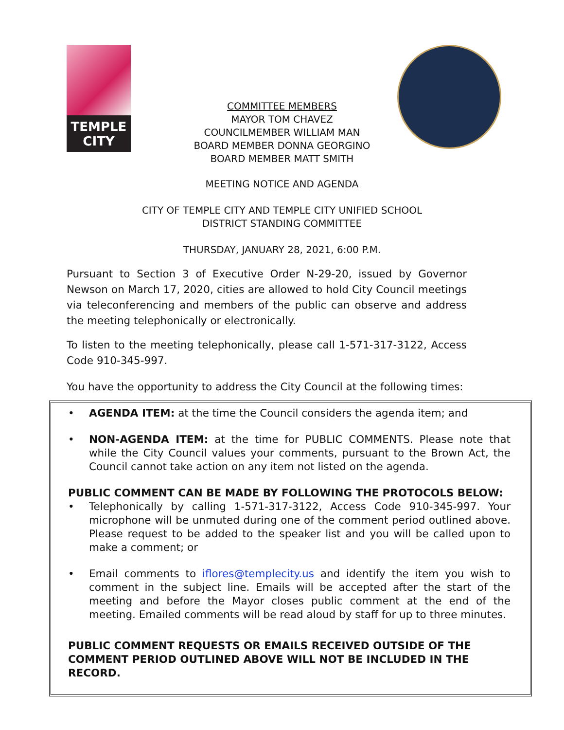TEMPLE
CITY
COMMITTEE MEMBERS
MAYOR TOM CHAVEZ
COUNCILMEMBER WILLIAM MAN
BOARD MEMBER DONNA GEORGINO
BOARD MEMBER MATT SMITH
MEETING NOTICE AND AGENDA
CITY OF TEMPLE CITY AND TEMPLE CITY UNIFIED SCHOOL
DISTRICT STANDING COMMITTEE
THURSDAY, JANUARY 28, 2021, 6:00 P.M.
Pursuant to Section 3 of Executive Order N-29-20, issued by Governor Newson on March 17, 2020, cities are allowed to hold City Council meetings via teleconferencing and members of the public can observe and address the meeting telephonically or electronically.
To listen to the meeting telephonically, please call 1-571-317-3122, Access Code 910-345-997.
You have the opportunity to address the City Council at the following times:
• AGENDA ITEM: at the time the Council considers the agenda item; and
• NON-AGENDA ITEM: at the time for PUBLIC COMMENTS. Please note that while the City Council values your comments, pursuant to the Brown Act, the Council cannot take action on any item not listed on the agenda.
PUBLIC COMMENT CAN BE MADE BY FOLLOWING THE PROTOCOLS BELOW:
• Telephonically by calling 1-571-317-3122, Access Code 910-345-997. Your microphone will be unmuted during one of the comment period outlined above. Please request to be added to the speaker list and you will be called upon to make a comment; or
• Email comments to iflores@templecity.us and identify the item you wish to comment in the subject line. Emails will be accepted after the start of the meeting and before the Mayor closes public comment at the end of the meeting. Emailed comments will be read aloud by staff for up to three minutes.
PUBLIC COMMENT REQUESTS OR EMAILS RECEIVED OUTSIDE OF THE COMMENT PERIOD OUTLINED ABOVE WILL NOT BE INCLUDED IN THE RECORD.